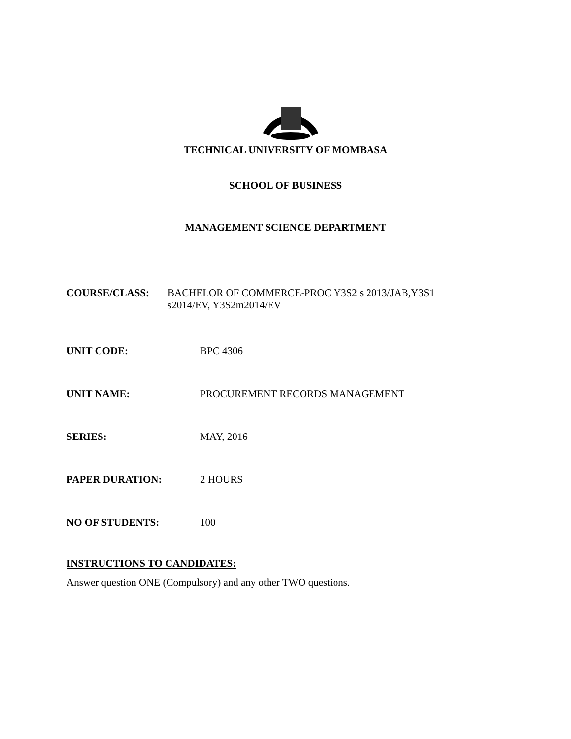TECHNICAL UNIVERSITY OF MOMBASA
SCHOOL OF BUSINESS
MANAGEMENT SCIENCE DEPARTMENT
COURSE/CLASS: BACHELOR OF COMMERCE-PROC Y3S2 s 2013/JAB,Y3S1
s2014/EV, Y3S2m2014/EV
UNIT CODE: BPC 4306
UNIT NAME: PROCUREMENT RECORDS MANAGEMENT
SERIES: MAY, 2016
PAPER DURATION: 2 HOURS
NO OF STUDENTS: 100
INSTRUCTIONS TO CANDIDATES:
Answer question ONE (Compulsory) and any other TWO questions.